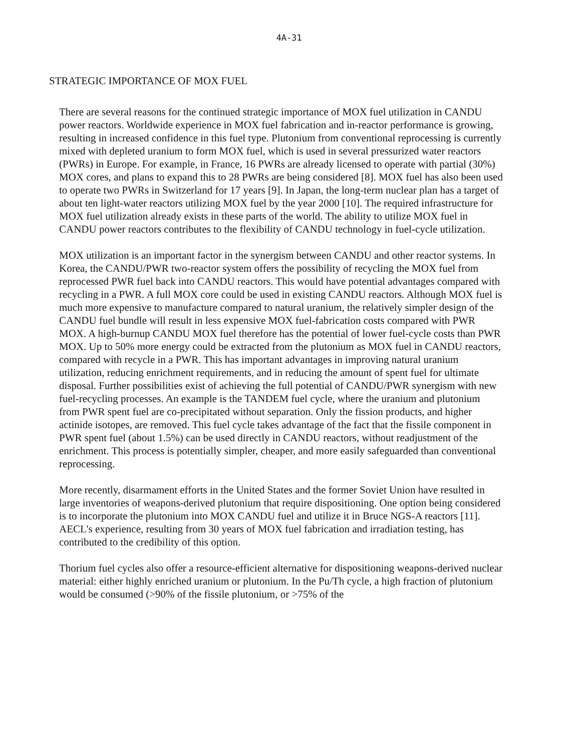4A-31
STRATEGIC IMPORTANCE OF MOX FUEL
There are several reasons for the continued strategic importance of MOX fuel utilization in CANDU power reactors. Worldwide experience in MOX fuel fabrication and in-reactor performance is growing, resulting in increased confidence in this fuel type. Plutonium from conventional reprocessing is currently mixed with depleted uranium to form MOX fuel, which is used in several pressurized water reactors (PWRs) in Europe. For example, in France, 16 PWRs are already licensed to operate with partial (30%) MOX cores, and plans to expand this to 28 PWRs are being considered [8]. MOX fuel has also been used to operate two PWRs in Switzerland for 17 years [9]. In Japan, the long-term nuclear plan has a target of about ten light-water reactors utilizing MOX fuel by the year 2000 [10]. The required infrastructure for MOX fuel utilization already exists in these parts of the world. The ability to utilize MOX fuel in CANDU power reactors contributes to the flexibility of CANDU technology in fuel-cycle utilization.
MOX utilization is an important factor in the synergism between CANDU and other reactor systems. In Korea, the CANDU/PWR two-reactor system offers the possibility of recycling the MOX fuel from reprocessed PWR fuel back into CANDU reactors. This would have potential advantages compared with recycling in a PWR. A full MOX core could be used in existing CANDU reactors. Although MOX fuel is much more expensive to manufacture compared to natural uranium, the relatively simpler design of the CANDU fuel bundle will result in less expensive MOX fuel-fabrication costs compared with PWR MOX. A high-burnup CANDU MOX fuel therefore has the potential of lower fuel-cycle costs than PWR MOX. Up to 50% more energy could be extracted from the plutonium as MOX fuel in CANDU reactors, compared with recycle in a PWR. This has important advantages in improving natural uranium utilization, reducing enrichment requirements, and in reducing the amount of spent fuel for ultimate disposal. Further possibilities exist of achieving the full potential of CANDU/PWR synergism with new fuel-recycling processes. An example is the TANDEM fuel cycle, where the uranium and plutonium from PWR spent fuel are co-precipitated without separation. Only the fission products, and higher actinide isotopes, are removed. This fuel cycle takes advantage of the fact that the fissile component in PWR spent fuel (about 1.5%) can be used directly in CANDU reactors, without readjustment of the enrichment. This process is potentially simpler, cheaper, and more easily safeguarded than conventional reprocessing.
More recently, disarmament efforts in the United States and the former Soviet Union have resulted in large inventories of weapons-derived plutonium that require dispositioning. One option being considered is to incorporate the plutonium into MOX CANDU fuel and utilize it in Bruce NGS-A reactors [11]. AECL's experience, resulting from 30 years of MOX fuel fabrication and irradiation testing, has contributed to the credibility of this option.
Thorium fuel cycles also offer a resource-efficient alternative for dispositioning weapons-derived nuclear material: either highly enriched uranium or plutonium. In the Pu/Th cycle, a high fraction of plutonium would be consumed (>90% of the fissile plutonium, or >75% of the